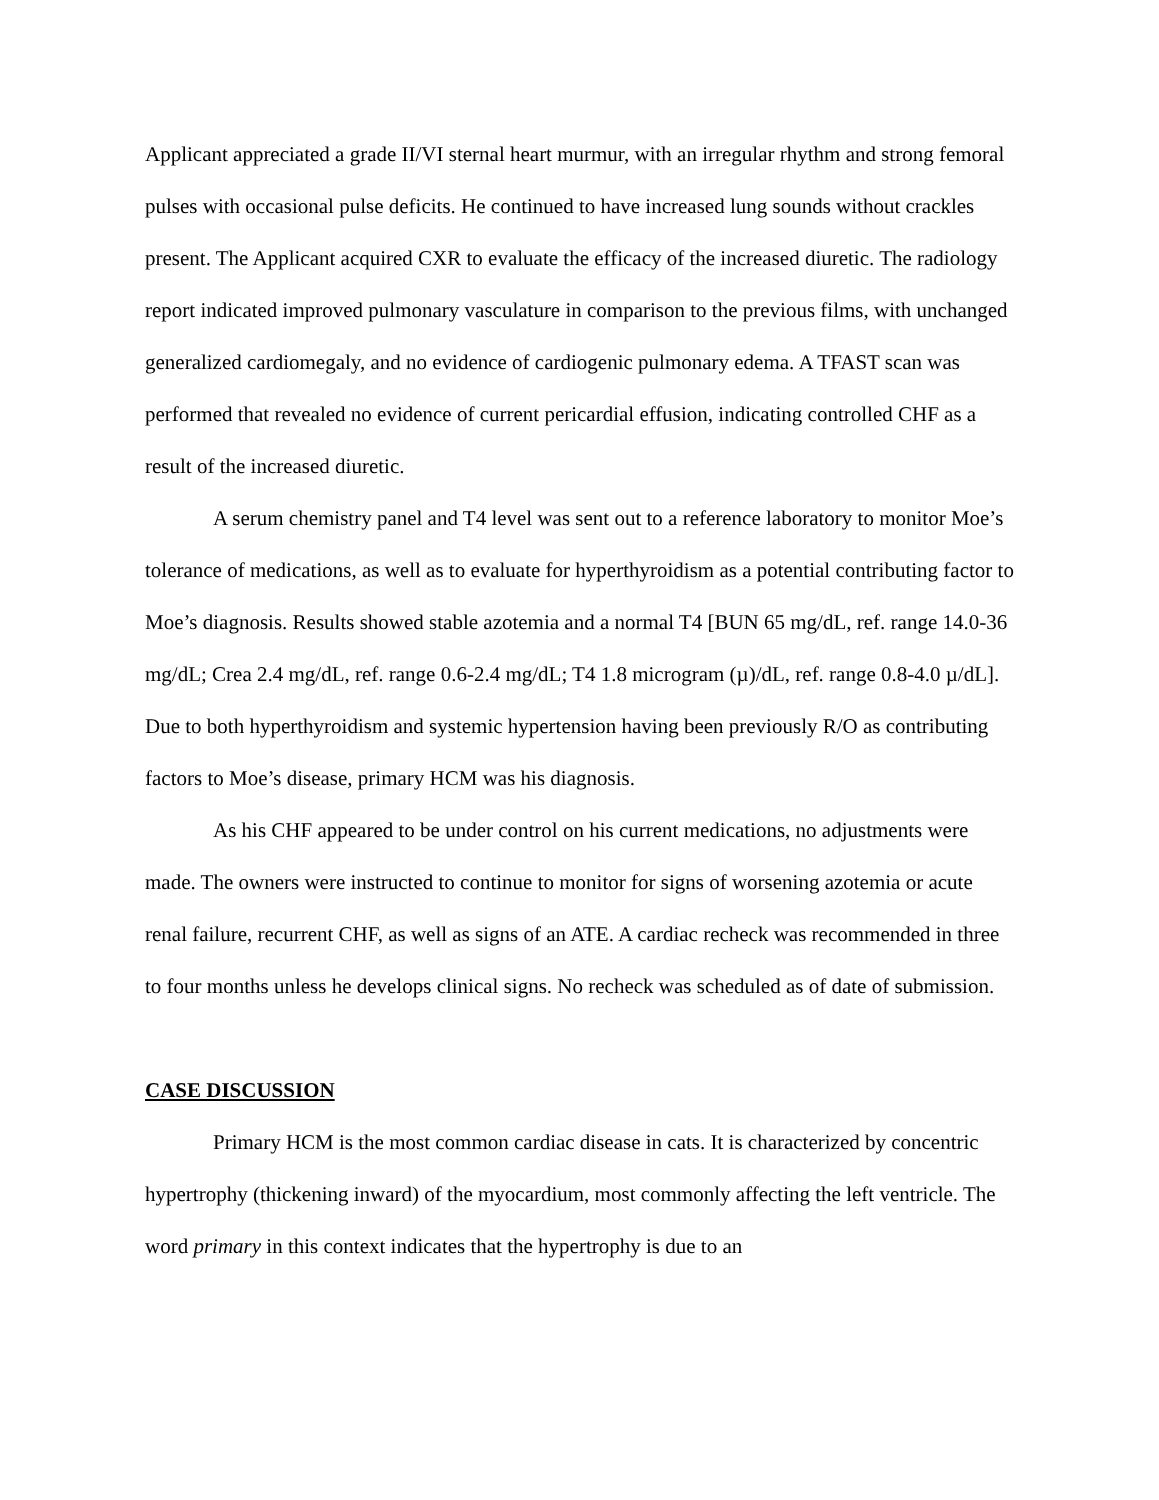Applicant appreciated a grade II/VI sternal heart murmur, with an irregular rhythm and strong femoral pulses with occasional pulse deficits. He continued to have increased lung sounds without crackles present. The Applicant acquired CXR to evaluate the efficacy of the increased diuretic. The radiology report indicated improved pulmonary vasculature in comparison to the previous films, with unchanged generalized cardiomegaly, and no evidence of cardiogenic pulmonary edema. A TFAST scan was performed that revealed no evidence of current pericardial effusion, indicating controlled CHF as a result of the increased diuretic.
A serum chemistry panel and T4 level was sent out to a reference laboratory to monitor Moe’s tolerance of medications, as well as to evaluate for hyperthyroidism as a potential contributing factor to Moe’s diagnosis. Results showed stable azotemia and a normal T4 [BUN 65 mg/dL, ref. range 14.0-36 mg/dL; Crea 2.4 mg/dL, ref. range 0.6-2.4 mg/dL; T4 1.8 microgram (µ)/dL, ref. range 0.8-4.0 µ/dL]. Due to both hyperthyroidism and systemic hypertension having been previously R/O as contributing factors to Moe’s disease, primary HCM was his diagnosis.
As his CHF appeared to be under control on his current medications, no adjustments were made. The owners were instructed to continue to monitor for signs of worsening azotemia or acute renal failure, recurrent CHF, as well as signs of an ATE. A cardiac recheck was recommended in three to four months unless he develops clinical signs. No recheck was scheduled as of date of submission.
CASE DISCUSSION
Primary HCM is the most common cardiac disease in cats. It is characterized by concentric hypertrophy (thickening inward) of the myocardium, most commonly affecting the left ventricle. The word primary in this context indicates that the hypertrophy is due to an